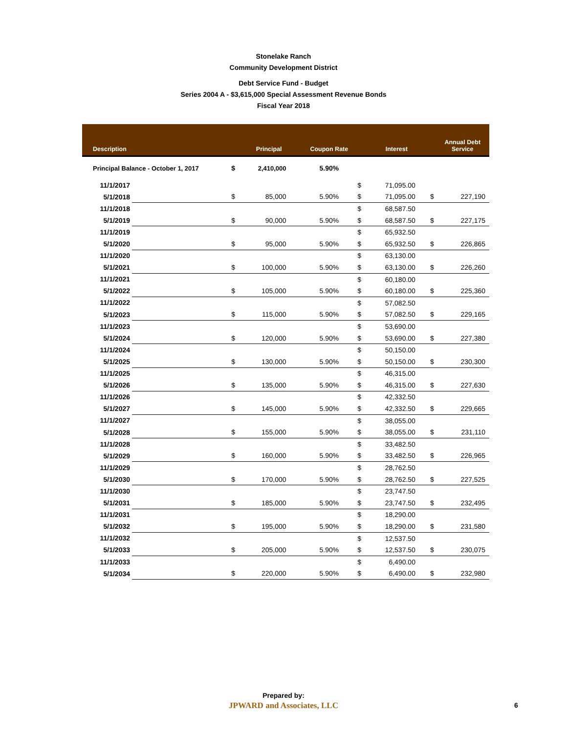Stonelake Ranch
Community Development District
Debt Service Fund - Budget
Series 2004 A - $3,615,000 Special Assessment Revenue Bonds
Fiscal Year 2018
| Description | | | Principal | Coupon Rate | | Interest | | Annual Debt Service |
| --- | --- | --- | --- | --- | --- | --- | --- | --- |
| Principal Balance - October 1, 2017 | | $ | 2,410,000 | 5.90% | | | | |
| 11/1/2017 | | | | | $ | 71,095.00 | | |
| 5/1/2018 | | $ | 85,000 | 5.90% | $ | 71,095.00 | $ | 227,190 |
| 11/1/2018 | | | | | $ | 68,587.50 | | |
| 5/1/2019 | | $ | 90,000 | 5.90% | $ | 68,587.50 | $ | 227,175 |
| 11/1/2019 | | | | | $ | 65,932.50 | | |
| 5/1/2020 | | $ | 95,000 | 5.90% | $ | 65,932.50 | $ | 226,865 |
| 11/1/2020 | | | | | $ | 63,130.00 | | |
| 5/1/2021 | | $ | 100,000 | 5.90% | $ | 63,130.00 | $ | 226,260 |
| 11/1/2021 | | | | | $ | 60,180.00 | | |
| 5/1/2022 | | $ | 105,000 | 5.90% | $ | 60,180.00 | $ | 225,360 |
| 11/1/2022 | | | | | $ | 57,082.50 | | |
| 5/1/2023 | | $ | 115,000 | 5.90% | $ | 57,082.50 | $ | 229,165 |
| 11/1/2023 | | | | | $ | 53,690.00 | | |
| 5/1/2024 | | $ | 120,000 | 5.90% | $ | 53,690.00 | $ | 227,380 |
| 11/1/2024 | | | | | $ | 50,150.00 | | |
| 5/1/2025 | | $ | 130,000 | 5.90% | $ | 50,150.00 | $ | 230,300 |
| 11/1/2025 | | | | | $ | 46,315.00 | | |
| 5/1/2026 | | $ | 135,000 | 5.90% | $ | 46,315.00 | $ | 227,630 |
| 11/1/2026 | | | | | $ | 42,332.50 | | |
| 5/1/2027 | | $ | 145,000 | 5.90% | $ | 42,332.50 | $ | 229,665 |
| 11/1/2027 | | | | | $ | 38,055.00 | | |
| 5/1/2028 | | $ | 155,000 | 5.90% | $ | 38,055.00 | $ | 231,110 |
| 11/1/2028 | | | | | $ | 33,482.50 | | |
| 5/1/2029 | | $ | 160,000 | 5.90% | $ | 33,482.50 | $ | 226,965 |
| 11/1/2029 | | | | | $ | 28,762.50 | | |
| 5/1/2030 | | $ | 170,000 | 5.90% | $ | 28,762.50 | $ | 227,525 |
| 11/1/2030 | | | | | $ | 23,747.50 | | |
| 5/1/2031 | | $ | 185,000 | 5.90% | $ | 23,747.50 | $ | 232,495 |
| 11/1/2031 | | | | | $ | 18,290.00 | | |
| 5/1/2032 | | $ | 195,000 | 5.90% | $ | 18,290.00 | $ | 231,580 |
| 11/1/2032 | | | | | $ | 12,537.50 | | |
| 5/1/2033 | | $ | 205,000 | 5.90% | $ | 12,537.50 | $ | 230,075 |
| 11/1/2033 | | | | | $ | 6,490.00 | | |
| 5/1/2034 | | $ | 220,000 | 5.90% | $ | 6,490.00 | $ | 232,980 |
Prepared by:
JPWARD and Associates, LLC
6